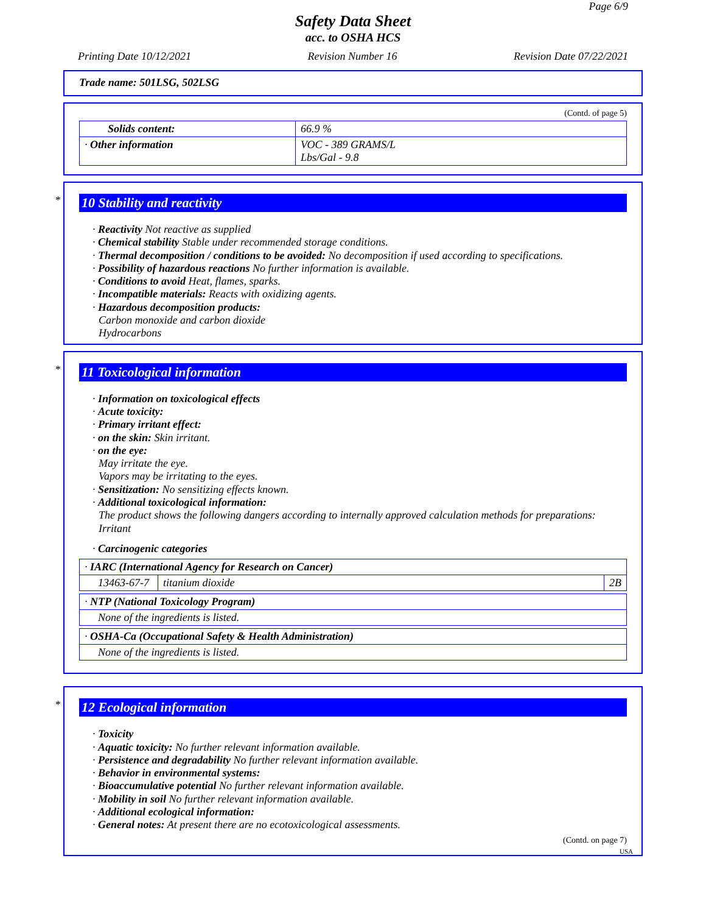Page 6/9
Safety Data Sheet
acc. to OSHA HCS
Printing Date 10/12/2021 Revision Number 16 Revision Date 07/22/2021
Trade name: 501LSG, 502LSG
(Contd. of page 5)
| Solids content: | 66.9 % |
| · Other information | VOC - 389 GRAMS/L Lbs/Gal - 9.8 |
*
10 Stability and reactivity
· Reactivity Not reactive as supplied
· Chemical stability Stable under recommended storage conditions.
· Thermal decomposition / conditions to be avoided: No decomposition if used according to specifications.
· Possibility of hazardous reactions No further information is available.
· Conditions to avoid Heat, flames, sparks.
· Incompatible materials: Reacts with oxidizing agents.
· Hazardous decomposition products:
Carbon monoxide and carbon dioxide
Hydrocarbons
*
11 Toxicological information
· Information on toxicological effects
· Acute toxicity:
· Primary irritant effect:
· on the skin: Skin irritant.
· on the eye:
May irritate the eye.
Vapors may be irritating to the eyes.
· Sensitization: No sensitizing effects known.
· Additional toxicological information:
The product shows the following dangers according to internally approved calculation methods for preparations:
Irritant
· Carcinogenic categories
| · IARC (International Agency for Research on Cancer) | | |
| 13463-67-7 | titanium dioxide | 2B |
| · NTP (National Toxicology Program) |
| None of the ingredients is listed. |
| · OSHA-Ca (Occupational Safety & Health Administration) |
| None of the ingredients is listed. |
*
12 Ecological information
· Toxicity
· Aquatic toxicity: No further relevant information available.
· Persistence and degradability No further relevant information available.
· Behavior in environmental systems:
· Bioaccumulative potential No further relevant information available.
· Mobility in soil No further relevant information available.
· Additional ecological information:
· General notes: At present there are no ecotoxicological assessments.
(Contd. on page 7)
USA